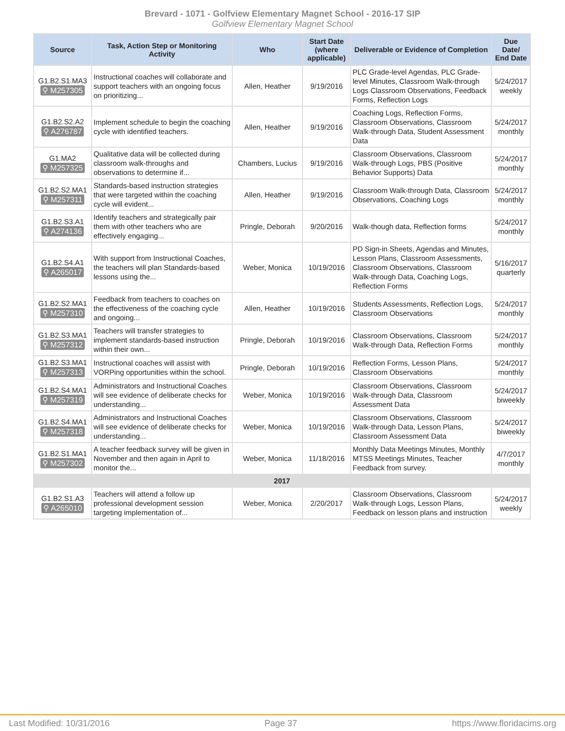Brevard - 1071 - Golfview Elementary Magnet School - 2016-17 SIP
Golfview Elementary Magnet School
| Source | Task, Action Step or Monitoring Activity | Who | Start Date (where applicable) | Deliverable or Evidence of Completion | Due Date/ End Date |
| --- | --- | --- | --- | --- | --- |
| G1.B2.S1.MA3 ⚲ M257305 | Instructional coaches will collaborate and support teachers with an ongoing focus on prioritizing... | Allen, Heather | 9/19/2016 | PLC Grade-level Agendas, PLC Grade-level Minutes, Classroom Walk-through Logs Classroom Observations, Feedback Forms, Reflection Logs | 5/24/2017 weekly |
| G1.B2.S2.A2 ⚲ A276787 | Implement schedule to begin the coaching cycle with identified teachers. | Allen, Heather | 9/19/2016 | Coaching Logs, Reflection Forms, Classroom Observations, Classroom Walk-through Data, Student Assessment Data | 5/24/2017 monthly |
| G1.MA2 ⚲ M257325 | Qualitative data will be collected during classroom walk-throughs and observations to determine if... | Chambers, Lucius | 9/19/2016 | Classroom Observations, Classroom Walk-through Logs, PBS (Positive Behavior Supports) Data | 5/24/2017 monthly |
| G1.B2.S2.MA1 ⚲ M257311 | Standards-based instruction strategies that were targeted within the coaching cycle will evident... | Allen, Heather | 9/19/2016 | Classroom Walk-through Data, Classroom Observations, Coaching Logs | 5/24/2017 monthly |
| G1.B2.S3.A1 ⚲ A274136 | Identify teachers and strategically pair them with other teachers who are effectively engaging... | Pringle, Deborah | 9/20/2016 | Walk-though data, Reflection forms | 5/24/2017 monthly |
| G1.B2.S4.A1 ⚲ A265017 | With support from Instructional Coaches, the teachers will plan Standards-based lessons using the... | Weber, Monica | 10/19/2016 | PD Sign-in Sheets, Agendas and Minutes, Lesson Plans, Classroom Assessments, Classroom Observations, Classroom Walk-through Data, Coaching Logs, Reflection Forms | 5/16/2017 quarterly |
| G1.B2.S2.MA1 ⚲ M257310 | Feedback from teachers to coaches on the effectiveness of the coaching cycle and ongoing... | Allen, Heather | 10/19/2016 | Students Assessments, Reflection Logs, Classroom Observations | 5/24/2017 monthly |
| G1.B2.S3.MA1 ⚲ M257312 | Teachers will transfer strategies to implement standards-based instruction within their own... | Pringle, Deborah | 10/19/2016 | Classroom Observations, Classroom Walk-through Data, Reflection Forms | 5/24/2017 monthly |
| G1.B2.S3.MA1 ⚲ M257313 | Instructional coaches will assist with VORPing opportunities within the school. | Pringle, Deborah | 10/19/2016 | Reflection Forms, Lesson Plans, Classroom Observations | 5/24/2017 monthly |
| G1.B2.S4.MA1 ⚲ M257319 | Administrators and Instructional Coaches will see evidence of deliberate checks for understanding... | Weber, Monica | 10/19/2016 | Classroom Observations, Classroom Walk-through Data, Classroom Assessment Data | 5/24/2017 biweekly |
| G1.B2.S4.MA1 ⚲ M257318 | Administrators and Instructional Coaches will see evidence of deliberate checks for understanding... | Weber, Monica | 10/19/2016 | Classroom Observations, Classroom Walk-through Data, Lesson Plans, Classroom Assessment Data | 5/24/2017 biweekly |
| G1.B2.S1.MA1 ⚲ M257302 | A teacher feedback survey will be given in November and then again in April to monitor the... | Weber, Monica | 11/18/2016 | Monthly Data Meetings Minutes, Monthly MTSS Meetings Minutes, Teacher Feedback from survey. | 4/7/2017 monthly |
| 2017 | | | | | |
| G1.B2.S1.A3 ⚲ A265010 | Teachers will attend a follow up professional development session targeting implementation of... | Weber, Monica | 2/20/2017 | Classroom Observations, Classroom Walk-through Logs, Lesson Plans, Feedback on lesson plans and instruction | 5/24/2017 weekly |
Last Modified: 10/31/2016 Page 37 https://www.floridacims.org